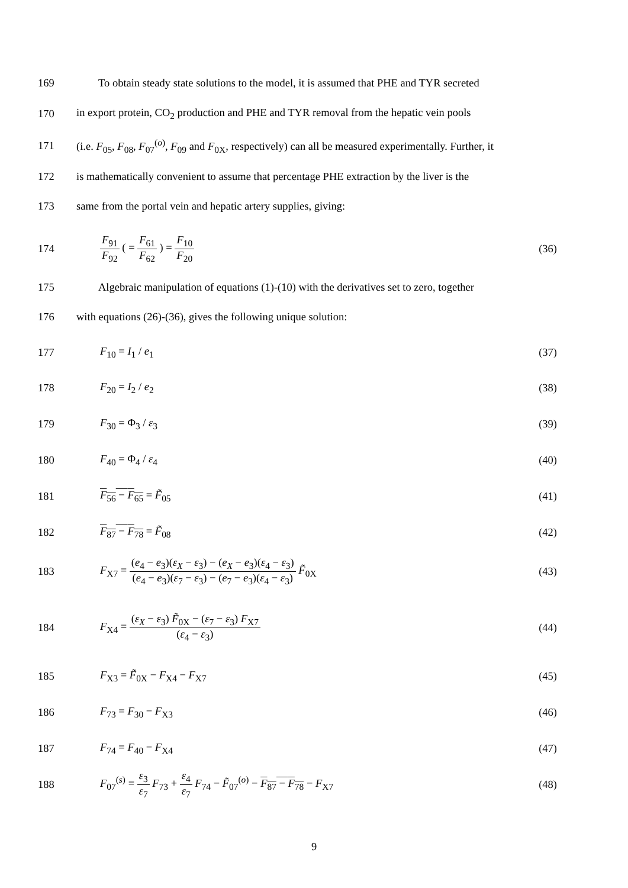169 To obtain steady state solutions to the model, it is assumed that PHE and TYR secreted
170 in export protein, CO<sub>2</sub> production and PHE and TYR removal from the hepatic vein pools
171 (i.e. F<sub>05</sub>, F<sub>08</sub>, F<sub>07</sub><sup>(o)</sup>, F<sub>09</sub> and F<sub>0X</sub>, respectively) can all be measured experimentally. Further, it
172 is mathematically convenient to assume that percentage PHE extraction by the liver is the
173 same from the portal vein and hepatic artery supplies, giving:
174 F<sub>91</sub> F<sub>92</sub> ( = F<sub>61</sub> F<sub>62</sub> ) = F<sub>10</sub> F<sub>20</sub> (36)
175 Algebraic manipulation of equations (1)-(10) with the derivatives set to zero, together
176 with equations (26)-(36), gives the following unique solution:
177 F<sub>10</sub> = I<sub>1</sub> / e<sub>1</sub> (37)
178 F<sub>20</sub> = I<sub>2</sub> / e<sub>2</sub> (38)
179 F<sub>30</sub> = Φ<sub>3</sub> / ε<sub>3</sub> (39)
180 F<sub>40</sub> = Φ<sub>4</sub> / ε<sub>4</sub> (40)
181 F<sub>56</sub> − F<sub>65</sub> = F̃<sub>05</sub> (41)
182 F<sub>87</sub> − F<sub>78</sub> = F̃<sub>08</sub> (42)
183 F<sub>X7</sub> = (e<sub>4</sub> − e<sub>3</sub>)(ε<sub>X</sub> − ε<sub>3</sub>) − (e<sub>X</sub> − e<sub>3</sub>)(ε<sub>4</sub> − ε<sub>3</sub>) (e<sub>4</sub> − e<sub>3</sub>)(ε<sub>7</sub> − ε<sub>3</sub>) − (e<sub>7</sub> − e<sub>3</sub>)(ε<sub>4</sub> − ε<sub>3</sub>) F̃<sub>0X</sub> (43)
184 F<sub>X4</sub> = (ε<sub>X</sub> − ε<sub>3</sub>) F̃<sub>0X</sub> − (ε<sub>7</sub> − ε<sub>3</sub>) F<sub>X7</sub> (ε<sub>4</sub> − ε<sub>3</sub>) (44)
185 F<sub>X3</sub> = F̃<sub>0X</sub> − F<sub>X4</sub> − F<sub>X7</sub> (45)
186 F<sub>73</sub> = F<sub>30</sub> − F<sub>X3</sub> (46)
187 F<sub>74</sub> = F<sub>40</sub> − F<sub>X4</sub> (47)
188 F<sub>07</sub><sup>(s)</sup> = ε<sub>3</sub> ε<sub>7</sub> F<sub>73</sub> + ε<sub>4</sub> ε<sub>7</sub> F<sub>74</sub> − F̃<sub>07</sub><sup>(o)</sup> − F<sub>87</sub> − F<sub>78</sub> − F<sub>X7</sub> (48)
9